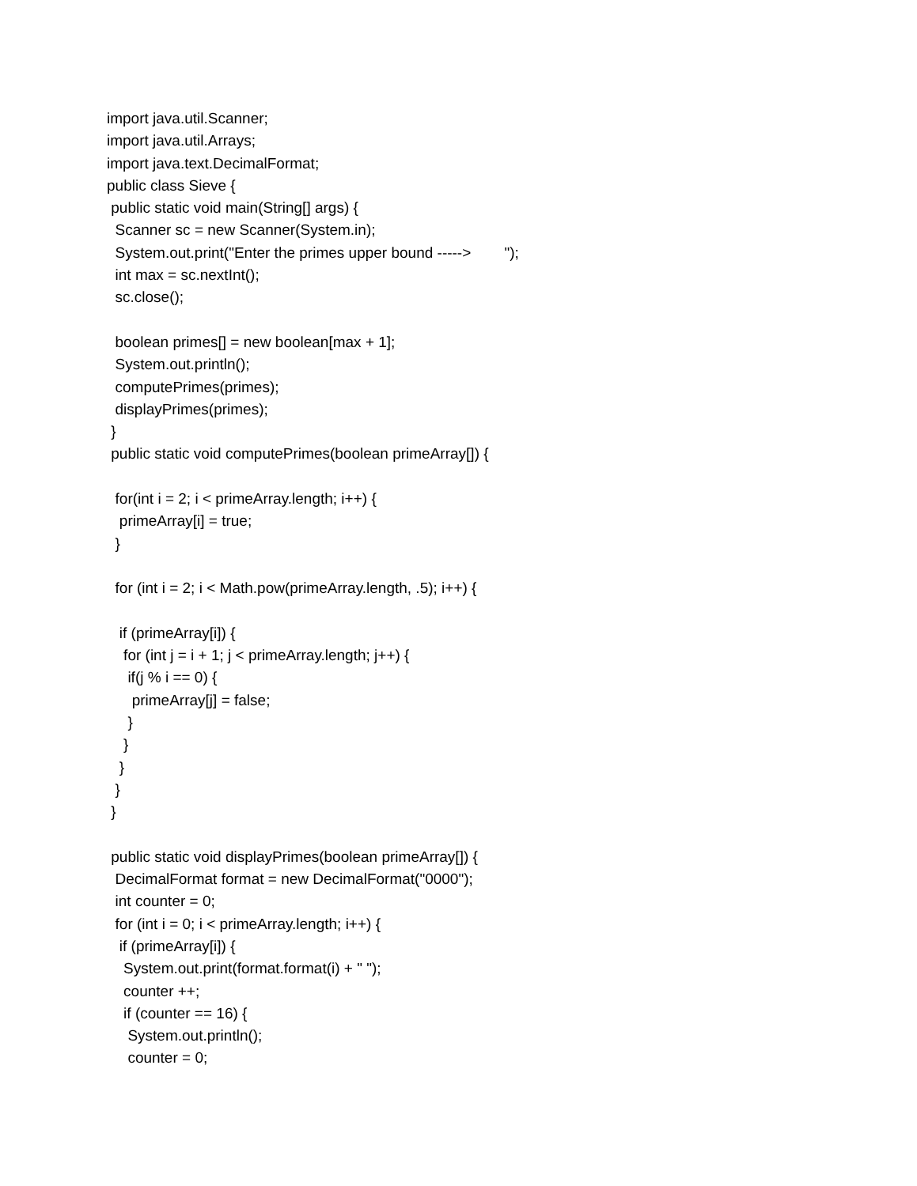import java.util.Scanner; import java.util.Arrays; import java.text.DecimalFormat; public class Sieve { public static void main(String[] args) { Scanner sc = new Scanner(System.in); System.out.print("Enter the primes upper bound -----> "); int max = sc.nextInt(); sc.close(); boolean primes[] = new boolean[max + 1]; System.out.println(); computePrimes(primes); displayPrimes(primes); } public static void computePrimes(boolean primeArray[]) { for(int i = 2; i < primeArray.length; i++) { primeArray[i] = true; } for (int i = 2; i < Math.pow(primeArray.length, .5); i++) { if (primeArray[i]) { for (int j = i + 1; j < primeArray.length; j++) { if(j % i == 0) { primeArray[j] = false; } } } } } public static void displayPrimes(boolean primeArray[]) { DecimalFormat format = new DecimalFormat("0000"); int counter = 0; for (int i = 0; i < primeArray.length; i++) { if (primeArray[i]) { System.out.print(format.format(i) + " "); counter ++; if (counter == 16) { System.out.println(); counter = 0;